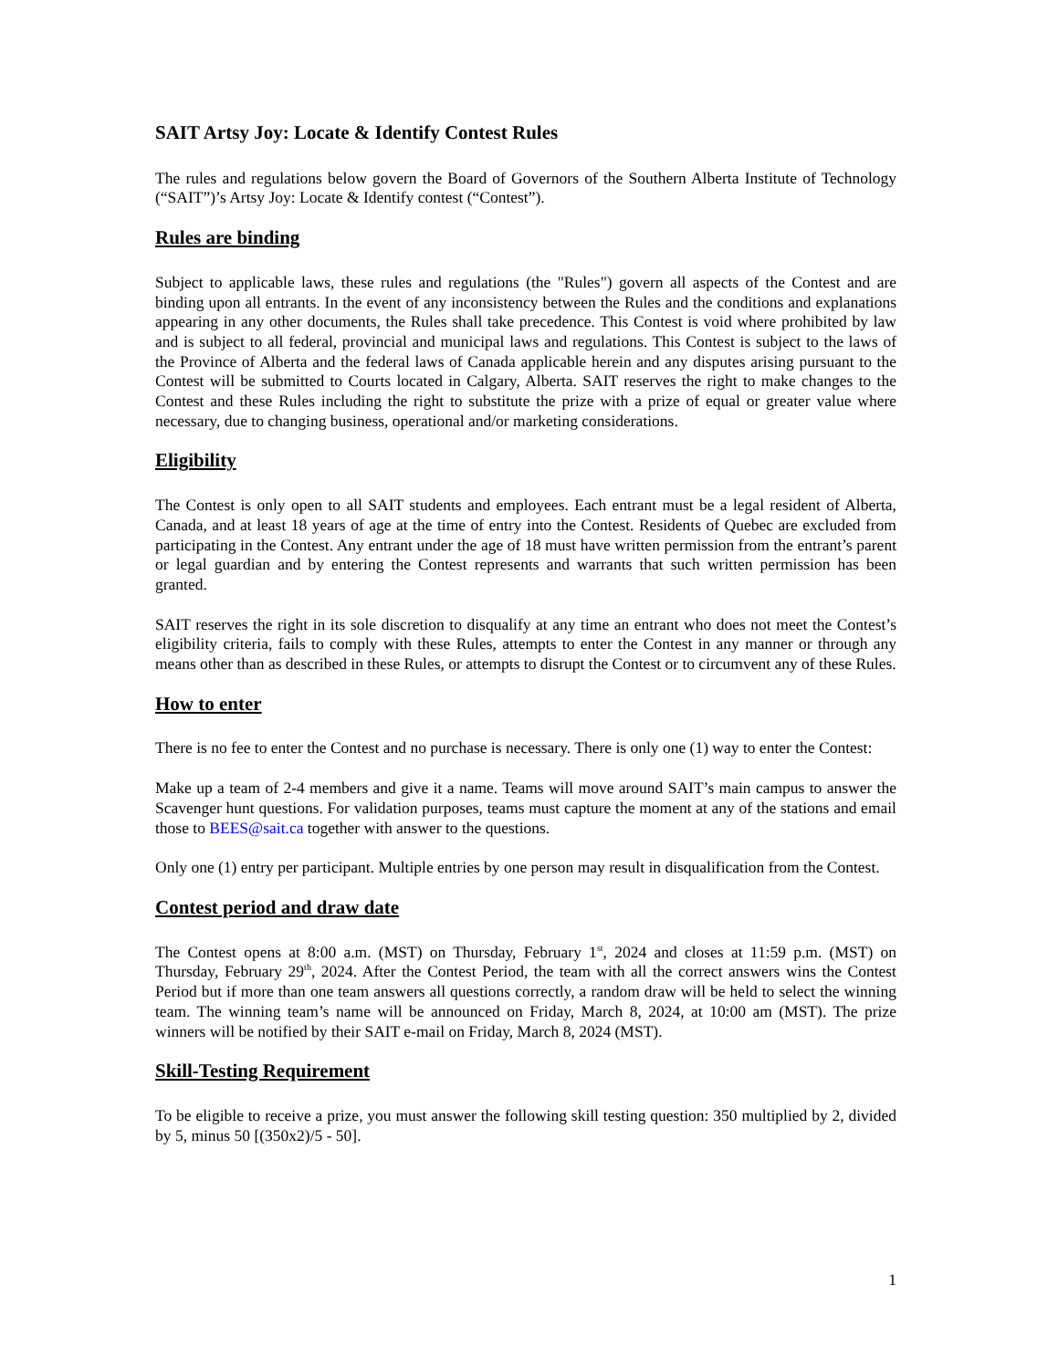SAIT Artsy Joy: Locate & Identify Contest Rules
The rules and regulations below govern the Board of Governors of the Southern Alberta Institute of Technology (“SAIT”)’s Artsy Joy: Locate & Identify contest (“Contest”).
Rules are binding
Subject to applicable laws, these rules and regulations (the "Rules") govern all aspects of the Contest and are binding upon all entrants. In the event of any inconsistency between the Rules and the conditions and explanations appearing in any other documents, the Rules shall take precedence. This Contest is void where prohibited by law and is subject to all federal, provincial and municipal laws and regulations. This Contest is subject to the laws of the Province of Alberta and the federal laws of Canada applicable herein and any disputes arising pursuant to the Contest will be submitted to Courts located in Calgary, Alberta. SAIT reserves the right to make changes to the Contest and these Rules including the right to substitute the prize with a prize of equal or greater value where necessary, due to changing business, operational and/or marketing considerations.
Eligibility
The Contest is only open to all SAIT students and employees. Each entrant must be a legal resident of Alberta, Canada, and at least 18 years of age at the time of entry into the Contest. Residents of Quebec are excluded from participating in the Contest. Any entrant under the age of 18 must have written permission from the entrant’s parent or legal guardian and by entering the Contest represents and warrants that such written permission has been granted.
SAIT reserves the right in its sole discretion to disqualify at any time an entrant who does not meet the Contest’s eligibility criteria, fails to comply with these Rules, attempts to enter the Contest in any manner or through any means other than as described in these Rules, or attempts to disrupt the Contest or to circumvent any of these Rules.
How to enter
There is no fee to enter the Contest and no purchase is necessary. There is only one (1) way to enter the Contest:
Make up a team of 2-4 members and give it a name. Teams will move around SAIT’s main campus to answer the Scavenger hunt questions. For validation purposes, teams must capture the moment at any of the stations and email those to BEES@sait.ca together with answer to the questions.
Only one (1) entry per participant. Multiple entries by one person may result in disqualification from the Contest.
Contest period and draw date
The Contest opens at 8:00 a.m. (MST) on Thursday, February 1<sup>st</sup>, 2024 and closes at 11:59 p.m. (MST) on Thursday, February 29<sup>th</sup>, 2024. After the Contest Period, the team with all the correct answers wins the Contest Period but if more than one team answers all questions correctly, a random draw will be held to select the winning team. The winning team’s name will be announced on Friday, March 8, 2024, at 10:00 am (MST). The prize winners will be notified by their SAIT e-mail on Friday, March 8, 2024 (MST).
Skill-Testing Requirement
To be eligible to receive a prize, you must answer the following skill testing question: 350 multiplied by 2, divided by 5, minus 50 [(350x2)/5 - 50].
1